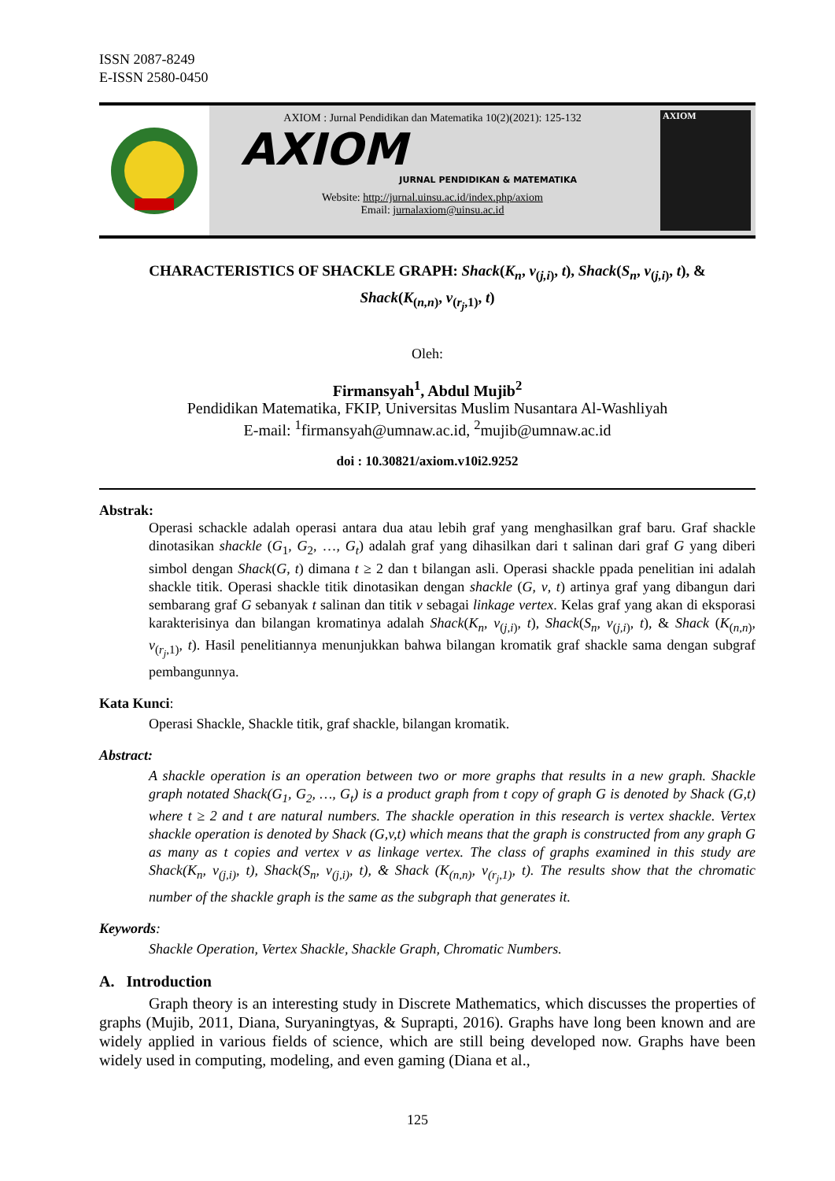ISSN 2087-8249
E-ISSN 2580-0450
AXIOM : Jurnal Pendidikan dan Matematika 10(2)(2021): 125-132
AXIOM
JURNAL PENDIDIKAN & MATEMATIKA
Website: http://jurnal.uinsu.ac.id/index.php/axiom
Email: jurnalaxiom@uinsu.ac.id
AXIOM
CHARACTERISTICS OF SHACKLE GRAPH: Shack(K<sub>n</sub>, v<sub>(j,i)</sub>, t), Shack(S<sub>n</sub>, v<sub>(j,i)</sub>, t), &
Shack(K<sub>(n,n)</sub>, v<sub>(r<sub>j</sub>,1)</sub>, t)
Oleh:
Firmansyah<sup>1</sup>, Abdul Mujib<sup>2</sup>
Pendidikan Matematika, FKIP, Universitas Muslim Nusantara Al-Washliyah
E-mail: <sup>1</sup>firmansyah@umnaw.ac.id, <sup>2</sup>mujib@umnaw.ac.id
doi : 10.30821/axiom.v10i2.9252
Abstrak:
Operasi schackle adalah operasi antara dua atau lebih graf yang menghasilkan graf baru. Graf shackle dinotasikan shackle (G<sub>1</sub>, G<sub>2</sub>, …, G<sub>t</sub>) adalah graf yang dihasilkan dari t salinan dari graf G yang diberi simbol dengan Shack(G, t) dimana t ≥ 2 dan t bilangan asli. Operasi shackle ppada penelitian ini adalah shackle titik. Operasi shackle titik dinotasikan dengan shackle (G, v, t) artinya graf yang dibangun dari sembarang graf G sebanyak t salinan dan titik v sebagai linkage vertex. Kelas graf yang akan di eksporasi karakterisinya dan bilangan kromatinya adalah Shack(K<sub>n</sub>, v<sub>(j,i)</sub>, t), Shack(S<sub>n</sub>, v<sub>(j,i)</sub>, t), & Shack (K<sub>(n,n)</sub>, v<sub>(r<sub>j</sub>,1)</sub>, t). Hasil penelitiannya menunjukkan bahwa bilangan kromatik graf shackle sama dengan subgraf pembangunnya.
Kata Kunci:
Operasi Shackle, Shackle titik, graf shackle, bilangan kromatik.
Abstract:
A shackle operation is an operation between two or more graphs that results in a new graph. Shackle graph notated Shack(G<sub>1</sub>, G<sub>2</sub>, …, G<sub>t</sub>) is a product graph from t copy of graph G is denoted by Shack (G,t) where t ≥ 2 and t are natural numbers. The shackle operation in this research is vertex shackle. Vertex shackle operation is denoted by Shack (G,v,t) which means that the graph is constructed from any graph G as many as t copies and vertex v as linkage vertex. The class of graphs examined in this study are Shack(K<sub>n</sub>, v<sub>(j,i)</sub>, t), Shack(S<sub>n</sub>, v<sub>(j,i)</sub>, t), & Shack (K<sub>(n,n)</sub>, v<sub>(r<sub>j</sub>,1)</sub>, t). The results show that the chromatic number of the shackle graph is the same as the subgraph that generates it.
Keywords:
Shackle Operation, Vertex Shackle, Shackle Graph, Chromatic Numbers.
A. Introduction
Graph theory is an interesting study in Discrete Mathematics, which discusses the properties of graphs (Mujib, 2011, Diana, Suryaningtyas, & Suprapti, 2016). Graphs have long been known and are widely applied in various fields of science, which are still being developed now. Graphs have been widely used in computing, modeling, and even gaming (Diana et al.,
125